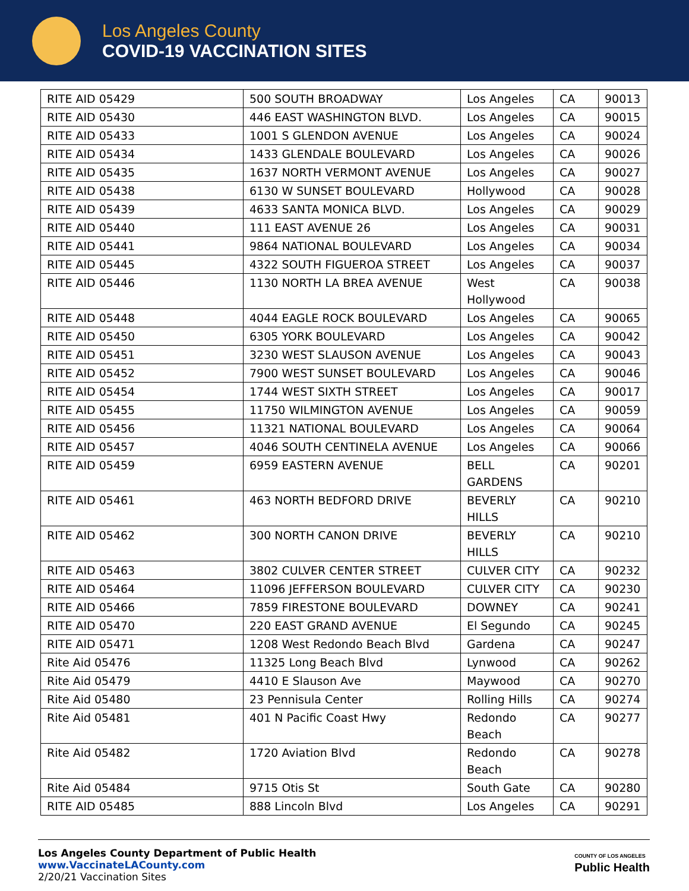Los Angeles County
COVID-19 VACCINATION SITES
| RITE AID 05429 | 500 SOUTH BROADWAY | Los Angeles | CA | 90013 |
| RITE AID 05430 | 446 EAST WASHINGTON BLVD. | Los Angeles | CA | 90015 |
| RITE AID 05433 | 1001 S GLENDON AVENUE | Los Angeles | CA | 90024 |
| RITE AID 05434 | 1433 GLENDALE BOULEVARD | Los Angeles | CA | 90026 |
| RITE AID 05435 | 1637 NORTH VERMONT AVENUE | Los Angeles | CA | 90027 |
| RITE AID 05438 | 6130 W SUNSET BOULEVARD | Hollywood | CA | 90028 |
| RITE AID 05439 | 4633 SANTA MONICA BLVD. | Los Angeles | CA | 90029 |
| RITE AID 05440 | 111 EAST AVENUE 26 | Los Angeles | CA | 90031 |
| RITE AID 05441 | 9864 NATIONAL BOULEVARD | Los Angeles | CA | 90034 |
| RITE AID 05445 | 4322 SOUTH FIGUEROA STREET | Los Angeles | CA | 90037 |
| RITE AID 05446 | 1130 NORTH LA BREA AVENUE | West Hollywood | CA | 90038 |
| RITE AID 05448 | 4044 EAGLE ROCK BOULEVARD | Los Angeles | CA | 90065 |
| RITE AID 05450 | 6305 YORK BOULEVARD | Los Angeles | CA | 90042 |
| RITE AID 05451 | 3230 WEST SLAUSON AVENUE | Los Angeles | CA | 90043 |
| RITE AID 05452 | 7900 WEST SUNSET BOULEVARD | Los Angeles | CA | 90046 |
| RITE AID 05454 | 1744 WEST SIXTH STREET | Los Angeles | CA | 90017 |
| RITE AID 05455 | 11750 WILMINGTON AVENUE | Los Angeles | CA | 90059 |
| RITE AID 05456 | 11321 NATIONAL BOULEVARD | Los Angeles | CA | 90064 |
| RITE AID 05457 | 4046 SOUTH CENTINELA AVENUE | Los Angeles | CA | 90066 |
| RITE AID 05459 | 6959 EASTERN AVENUE | BELL GARDENS | CA | 90201 |
| RITE AID 05461 | 463 NORTH BEDFORD DRIVE | BEVERLY HILLS | CA | 90210 |
| RITE AID 05462 | 300 NORTH CANON DRIVE | BEVERLY HILLS | CA | 90210 |
| RITE AID 05463 | 3802 CULVER CENTER STREET | CULVER CITY | CA | 90232 |
| RITE AID 05464 | 11096 JEFFERSON BOULEVARD | CULVER CITY | CA | 90230 |
| RITE AID 05466 | 7859 FIRESTONE BOULEVARD | DOWNEY | CA | 90241 |
| RITE AID 05470 | 220 EAST GRAND AVENUE | El Segundo | CA | 90245 |
| RITE AID 05471 | 1208 West Redondo Beach Blvd | Gardena | CA | 90247 |
| Rite Aid 05476 | 11325 Long Beach Blvd | Lynwood | CA | 90262 |
| Rite Aid 05479 | 4410 E Slauson Ave | Maywood | CA | 90270 |
| Rite Aid 05480 | 23 Pennisula Center | Rolling Hills | CA | 90274 |
| Rite Aid 05481 | 401 N Pacific Coast Hwy | Redondo Beach | CA | 90277 |
| Rite Aid 05482 | 1720 Aviation Blvd | Redondo Beach | CA | 90278 |
| Rite Aid 05484 | 9715 Otis St | South Gate | CA | 90280 |
| RITE AID 05485 | 888 Lincoln Blvd | Los Angeles | CA | 90291 |
Los Angeles County Department of Public Health
www.VaccinateLACounty.com
2/20/21 Vaccination Sites
COUNTY OF LOS ANGELES
Public Health